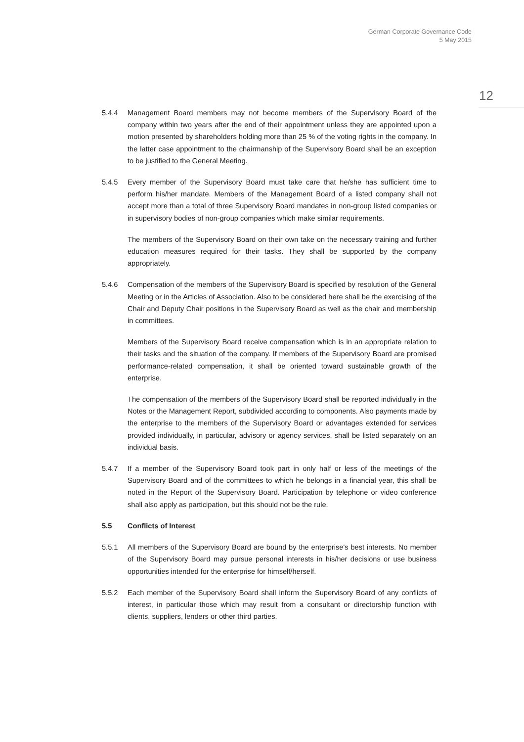German Corporate Governance Code
5 May 2015
12
5.4.4 Management Board members may not become members of the Supervisory Board of the company within two years after the end of their appointment unless they are appointed upon a motion presented by shareholders holding more than 25 % of the voting rights in the company. In the latter case appointment to the chairmanship of the Supervisory Board shall be an exception to be justified to the General Meeting.
5.4.5 Every member of the Supervisory Board must take care that he/she has sufficient time to perform his/her mandate. Members of the Management Board of a listed company shall not accept more than a total of three Supervisory Board mandates in non-group listed companies or in supervisory bodies of non-group companies which make similar requirements.
The members of the Supervisory Board on their own take on the necessary training and further education measures required for their tasks. They shall be supported by the company appropriately.
5.4.6 Compensation of the members of the Supervisory Board is specified by resolution of the General Meeting or in the Articles of Association. Also to be considered here shall be the exercising of the Chair and Deputy Chair positions in the Supervisory Board as well as the chair and membership in committees.
Members of the Supervisory Board receive compensation which is in an appropriate relation to their tasks and the situation of the company. If members of the Supervisory Board are promised performance-related compensation, it shall be oriented toward sustainable growth of the enterprise.
The compensation of the members of the Supervisory Board shall be reported individually in the Notes or the Management Report, subdivided according to components. Also payments made by the enterprise to the members of the Supervisory Board or advantages extended for services provided individually, in particular, advisory or agency services, shall be listed separately on an individual basis.
5.4.7 If a member of the Supervisory Board took part in only half or less of the meetings of the Supervisory Board and of the committees to which he belongs in a financial year, this shall be noted in the Report of the Supervisory Board. Participation by telephone or video conference shall also apply as participation, but this should not be the rule.
5.5 Conflicts of Interest
5.5.1 All members of the Supervisory Board are bound by the enterprise's best interests. No member of the Supervisory Board may pursue personal interests in his/her decisions or use business opportunities intended for the enterprise for himself/herself.
5.5.2 Each member of the Supervisory Board shall inform the Supervisory Board of any conflicts of interest, in particular those which may result from a consultant or directorship function with clients, suppliers, lenders or other third parties.